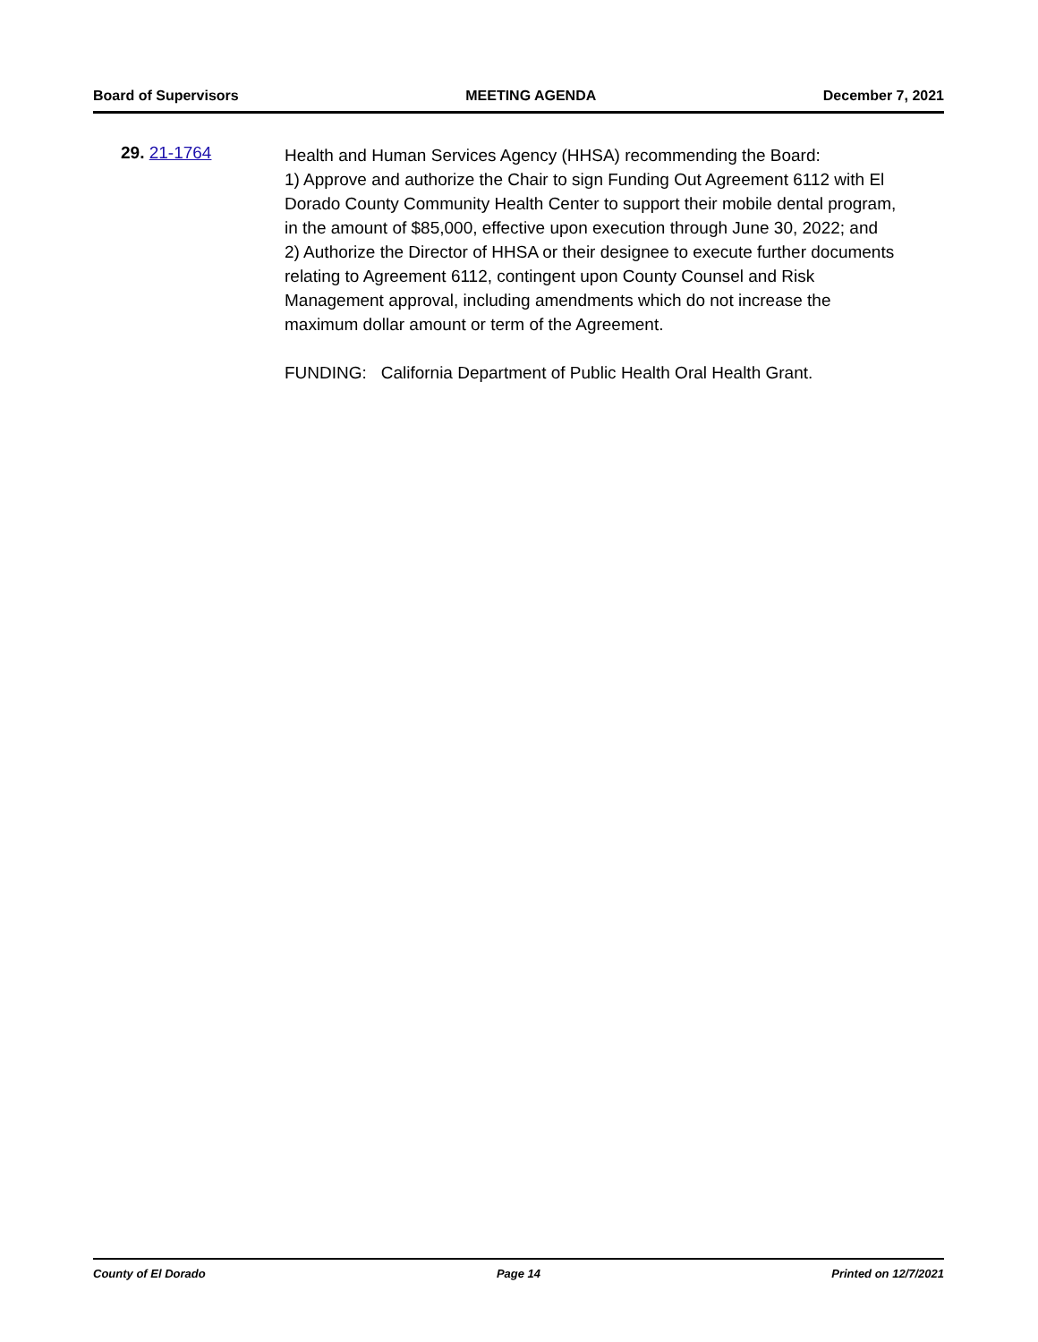Board of Supervisors MEETING AGENDA December 7, 2021
29. 21-1764
Health and Human Services Agency (HHSA) recommending the Board:
1) Approve and authorize the Chair to sign Funding Out Agreement 6112 with El Dorado County Community Health Center to support their mobile dental program, in the amount of $85,000, effective upon execution through June 30, 2022; and
2) Authorize the Director of HHSA or their designee to execute further documents relating to Agreement 6112, contingent upon County Counsel and Risk Management approval, including amendments which do not increase the maximum dollar amount or term of the Agreement.
FUNDING: California Department of Public Health Oral Health Grant.
County of El Dorado Page 14 Printed on 12/7/2021